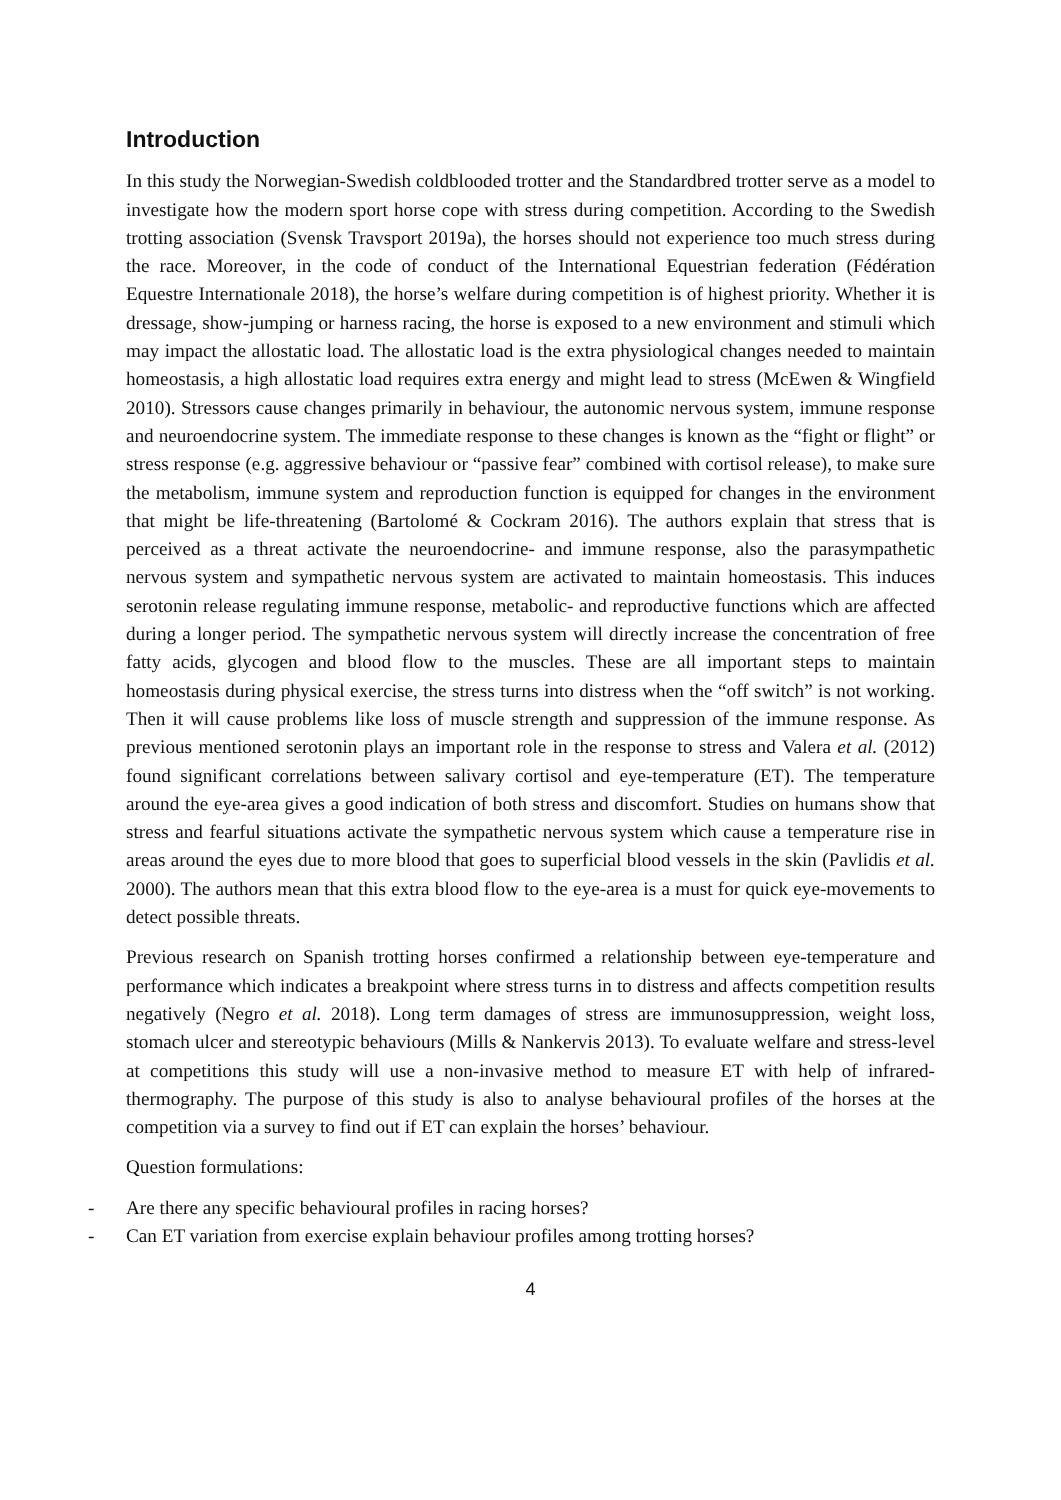Introduction
In this study the Norwegian-Swedish coldblooded trotter and the Standardbred trotter serve as a model to investigate how the modern sport horse cope with stress during competition. According to the Swedish trotting association (Svensk Travsport 2019a), the horses should not experience too much stress during the race. Moreover, in the code of conduct of the International Equestrian federation (Fédération Equestre Internationale 2018), the horse’s welfare during competition is of highest priority. Whether it is dressage, show-jumping or harness racing, the horse is exposed to a new environment and stimuli which may impact the allostatic load. The allostatic load is the extra physiological changes needed to maintain homeostasis, a high allostatic load requires extra energy and might lead to stress (McEwen & Wingfield 2010). Stressors cause changes primarily in behaviour, the autonomic nervous system, immune response and neuroendocrine system. The immediate response to these changes is known as the “fight or flight” or stress response (e.g. aggressive behaviour or “passive fear” combined with cortisol release), to make sure the metabolism, immune system and reproduction function is equipped for changes in the environment that might be life-threatening (Bartolomé & Cockram 2016). The authors explain that stress that is perceived as a threat activate the neuroendocrine- and immune response, also the parasympathetic nervous system and sympathetic nervous system are activated to maintain homeostasis. This induces serotonin release regulating immune response, metabolic- and reproductive functions which are affected during a longer period. The sympathetic nervous system will directly increase the concentration of free fatty acids, glycogen and blood flow to the muscles. These are all important steps to maintain homeostasis during physical exercise, the stress turns into distress when the “off switch” is not working. Then it will cause problems like loss of muscle strength and suppression of the immune response. As previous mentioned serotonin plays an important role in the response to stress and Valera et al. (2012) found significant correlations between salivary cortisol and eye-temperature (ET). The temperature around the eye-area gives a good indication of both stress and discomfort. Studies on humans show that stress and fearful situations activate the sympathetic nervous system which cause a temperature rise in areas around the eyes due to more blood that goes to superficial blood vessels in the skin (Pavlidis et al. 2000). The authors mean that this extra blood flow to the eye-area is a must for quick eye-movements to detect possible threats.
Previous research on Spanish trotting horses confirmed a relationship between eye-temperature and performance which indicates a breakpoint where stress turns in to distress and affects competition results negatively (Negro et al. 2018). Long term damages of stress are immunosuppression, weight loss, stomach ulcer and stereotypic behaviours (Mills & Nankervis 2013). To evaluate welfare and stress-level at competitions this study will use a non-invasive method to measure ET with help of infrared-thermography. The purpose of this study is also to analyse behavioural profiles of the horses at the competition via a survey to find out if ET can explain the horses’ behaviour.
Question formulations:
- Are there any specific behavioural profiles in racing horses?
- Can ET variation from exercise explain behaviour profiles among trotting horses?
4